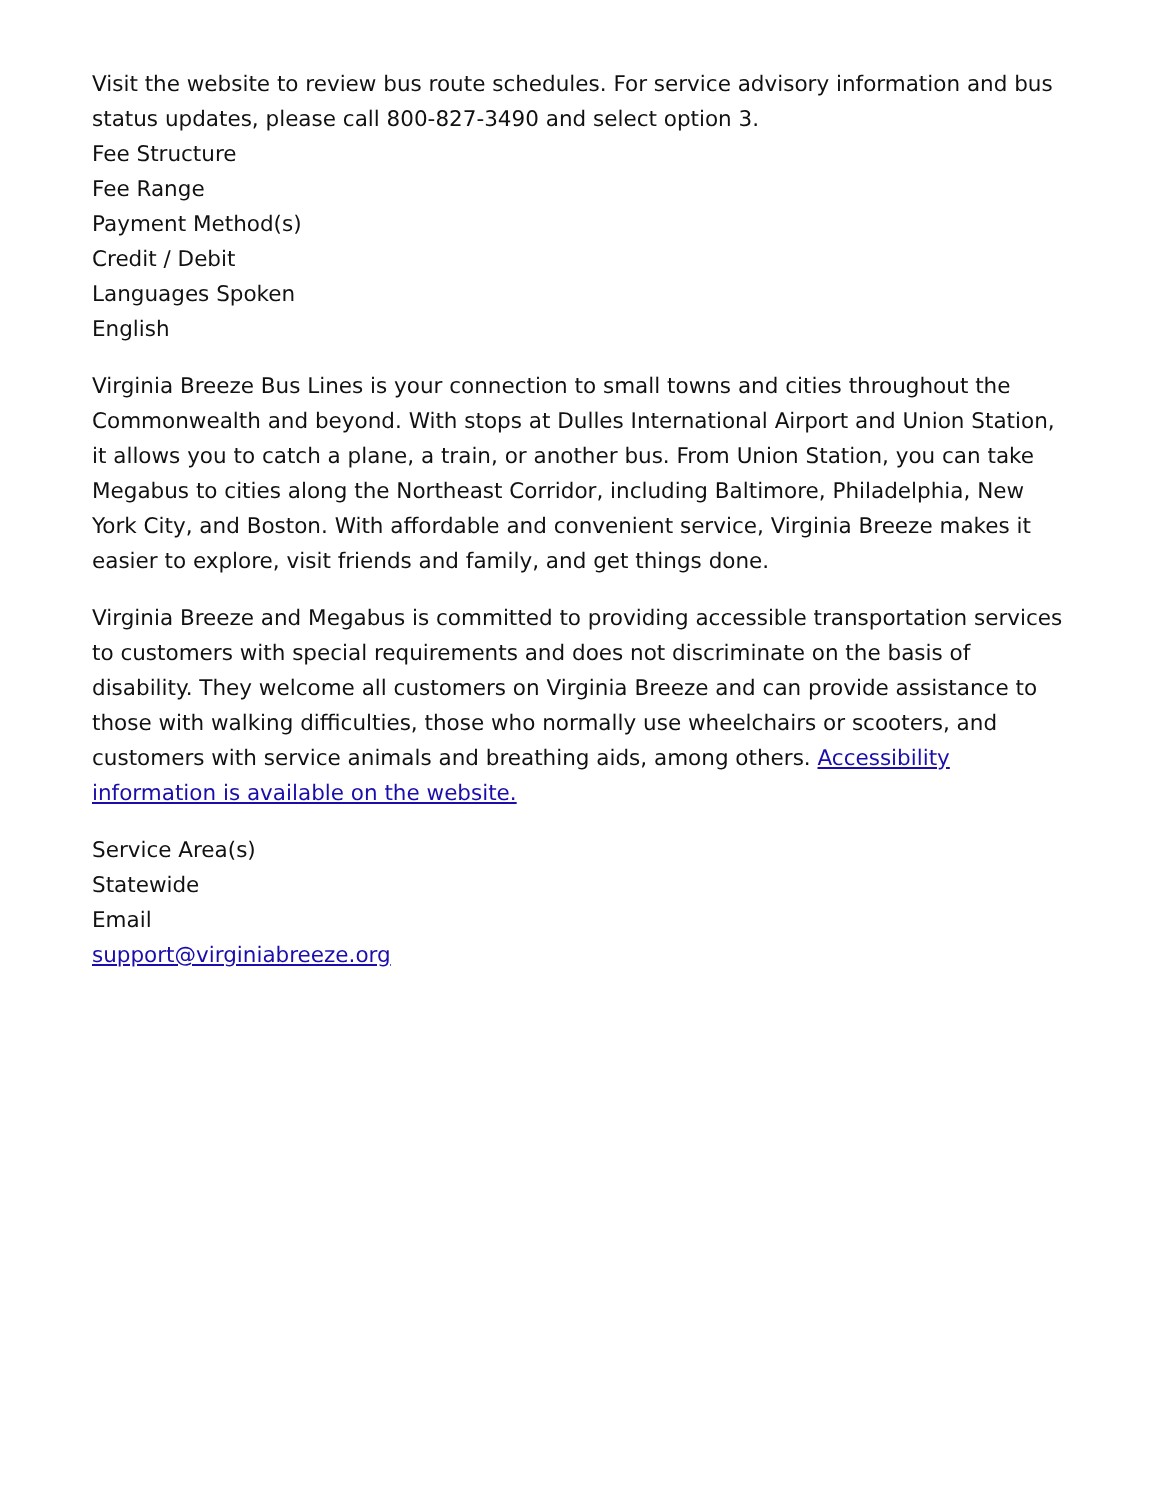Visit the website to review bus route schedules. For service advisory information and bus status updates, please call 800-827-3490 and select option 3.
Fee Structure
Fee Range
Payment Method(s)
Credit / Debit
Languages Spoken
English
Virginia Breeze Bus Lines is your connection to small towns and cities throughout the Commonwealth and beyond. With stops at Dulles International Airport and Union Station, it allows you to catch a plane, a train, or another bus. From Union Station, you can take Megabus to cities along the Northeast Corridor, including Baltimore, Philadelphia, New York City, and Boston. With affordable and convenient service, Virginia Breeze makes it easier to explore, visit friends and family, and get things done.
Virginia Breeze and Megabus is committed to providing accessible transportation services to customers with special requirements and does not discriminate on the basis of disability. They welcome all customers on Virginia Breeze and can provide assistance to those with walking difficulties, those who normally use wheelchairs or scooters, and customers with service animals and breathing aids, among others. Accessibility information is available on the website.
Service Area(s)
Statewide
Email
support@virginiabreeze.org